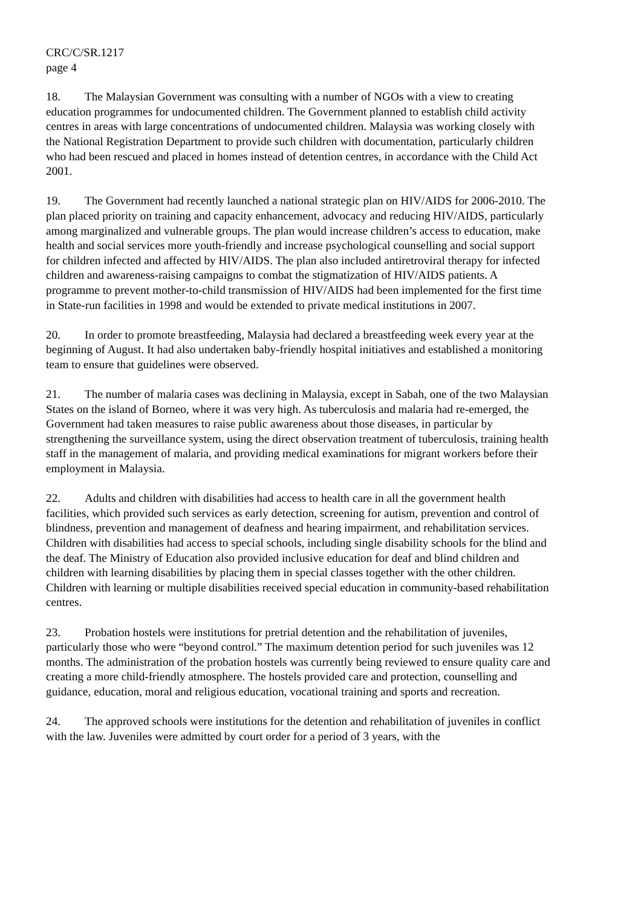CRC/C/SR.1217
page 4
18. The Malaysian Government was consulting with a number of NGOs with a view to creating education programmes for undocumented children. The Government planned to establish child activity centres in areas with large concentrations of undocumented children. Malaysia was working closely with the National Registration Department to provide such children with documentation, particularly children who had been rescued and placed in homes instead of detention centres, in accordance with the Child Act 2001.
19. The Government had recently launched a national strategic plan on HIV/AIDS for 2006-2010. The plan placed priority on training and capacity enhancement, advocacy and reducing HIV/AIDS, particularly among marginalized and vulnerable groups. The plan would increase children’s access to education, make health and social services more youth-friendly and increase psychological counselling and social support for children infected and affected by HIV/AIDS. The plan also included antiretroviral therapy for infected children and awareness-raising campaigns to combat the stigmatization of HIV/AIDS patients. A programme to prevent mother-to-child transmission of HIV/AIDS had been implemented for the first time in State-run facilities in 1998 and would be extended to private medical institutions in 2007.
20. In order to promote breastfeeding, Malaysia had declared a breastfeeding week every year at the beginning of August. It had also undertaken baby-friendly hospital initiatives and established a monitoring team to ensure that guidelines were observed.
21. The number of malaria cases was declining in Malaysia, except in Sabah, one of the two Malaysian States on the island of Borneo, where it was very high. As tuberculosis and malaria had re-emerged, the Government had taken measures to raise public awareness about those diseases, in particular by strengthening the surveillance system, using the direct observation treatment of tuberculosis, training health staff in the management of malaria, and providing medical examinations for migrant workers before their employment in Malaysia.
22. Adults and children with disabilities had access to health care in all the government health facilities, which provided such services as early detection, screening for autism, prevention and control of blindness, prevention and management of deafness and hearing impairment, and rehabilitation services. Children with disabilities had access to special schools, including single disability schools for the blind and the deaf. The Ministry of Education also provided inclusive education for deaf and blind children and children with learning disabilities by placing them in special classes together with the other children. Children with learning or multiple disabilities received special education in community-based rehabilitation centres.
23. Probation hostels were institutions for pretrial detention and the rehabilitation of juveniles, particularly those who were “beyond control.” The maximum detention period for such juveniles was 12 months. The administration of the probation hostels was currently being reviewed to ensure quality care and creating a more child-friendly atmosphere. The hostels provided care and protection, counselling and guidance, education, moral and religious education, vocational training and sports and recreation.
24. The approved schools were institutions for the detention and rehabilitation of juveniles in conflict with the law. Juveniles were admitted by court order for a period of 3 years, with the